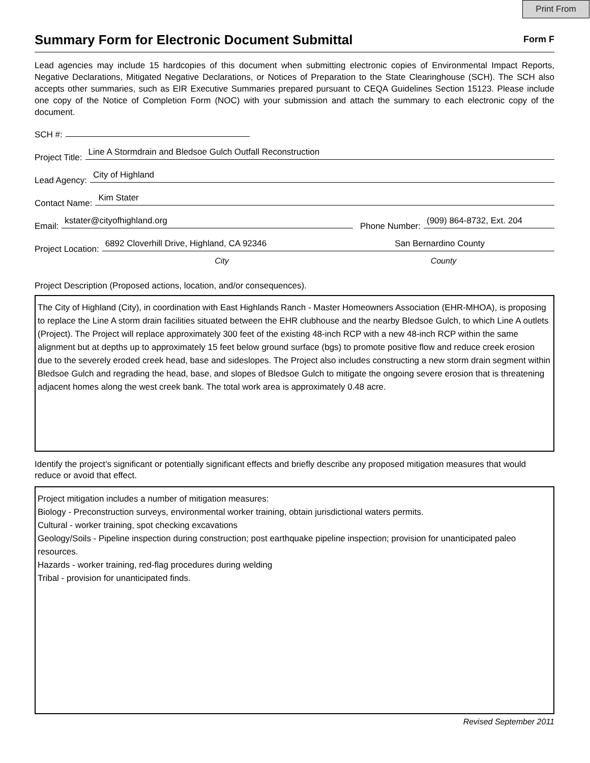Print From
Summary Form for Electronic Document Submittal
Form F
Lead agencies may include 15 hardcopies of this document when submitting electronic copies of Environmental Impact Reports, Negative Declarations, Mitigated Negative Declarations, or Notices of Preparation to the State Clearinghouse (SCH). The SCH also accepts other summaries, such as EIR Executive Summaries prepared pursuant to CEQA Guidelines Section 15123. Please include one copy of the Notice of Completion Form (NOC) with your submission and attach the summary to each electronic copy of the document.
SCH #:
Project Title: Line A Stormdrain and Bledsoe Gulch Outfall Reconstruction
Lead Agency: City of Highland
Contact Name: Kim Stater
Email: kstater@cityofhighland.org Phone Number: (909) 864-8732, Ext. 204
Project Location: 6892 Cloverhill Drive, Highland, CA 92346 San Bernardino County
City County
Project Description (Proposed actions, location, and/or consequences).
The City of Highland (City), in coordination with East Highlands Ranch - Master Homeowners Association (EHR-MHOA), is proposing to replace the Line A storm drain facilities situated between the EHR clubhouse and the nearby Bledsoe Gulch, to which Line A outlets (Project). The Project will replace approximately 300 feet of the existing 48-inch RCP with a new 48-inch RCP within the same alignment but at depths up to approximately 15 feet below ground surface (bgs) to promote positive flow and reduce creek erosion due to the severely eroded creek head, base and sideslopes. The Project also includes constructing a new storm drain segment within Bledsoe Gulch and regrading the head, base, and slopes of Bledsoe Gulch to mitigate the ongoing severe erosion that is threatening adjacent homes along the west creek bank. The total work area is approximately 0.48 acre.
Identify the project’s significant or potentially significant effects and briefly describe any proposed mitigation measures that would reduce or avoid that effect.
Project mitigation includes a number of mitigation measures:
Biology - Preconstruction surveys, environmental worker training, obtain jurisdictional waters permits.
Cultural - worker training, spot checking excavations
Geology/Soils - Pipeline inspection during construction; post earthquake pipeline inspection; provision for unanticipated paleo resources.
Hazards - worker training, red-flag procedures during welding
Tribal - provision for unanticipated finds.
Revised September 2011